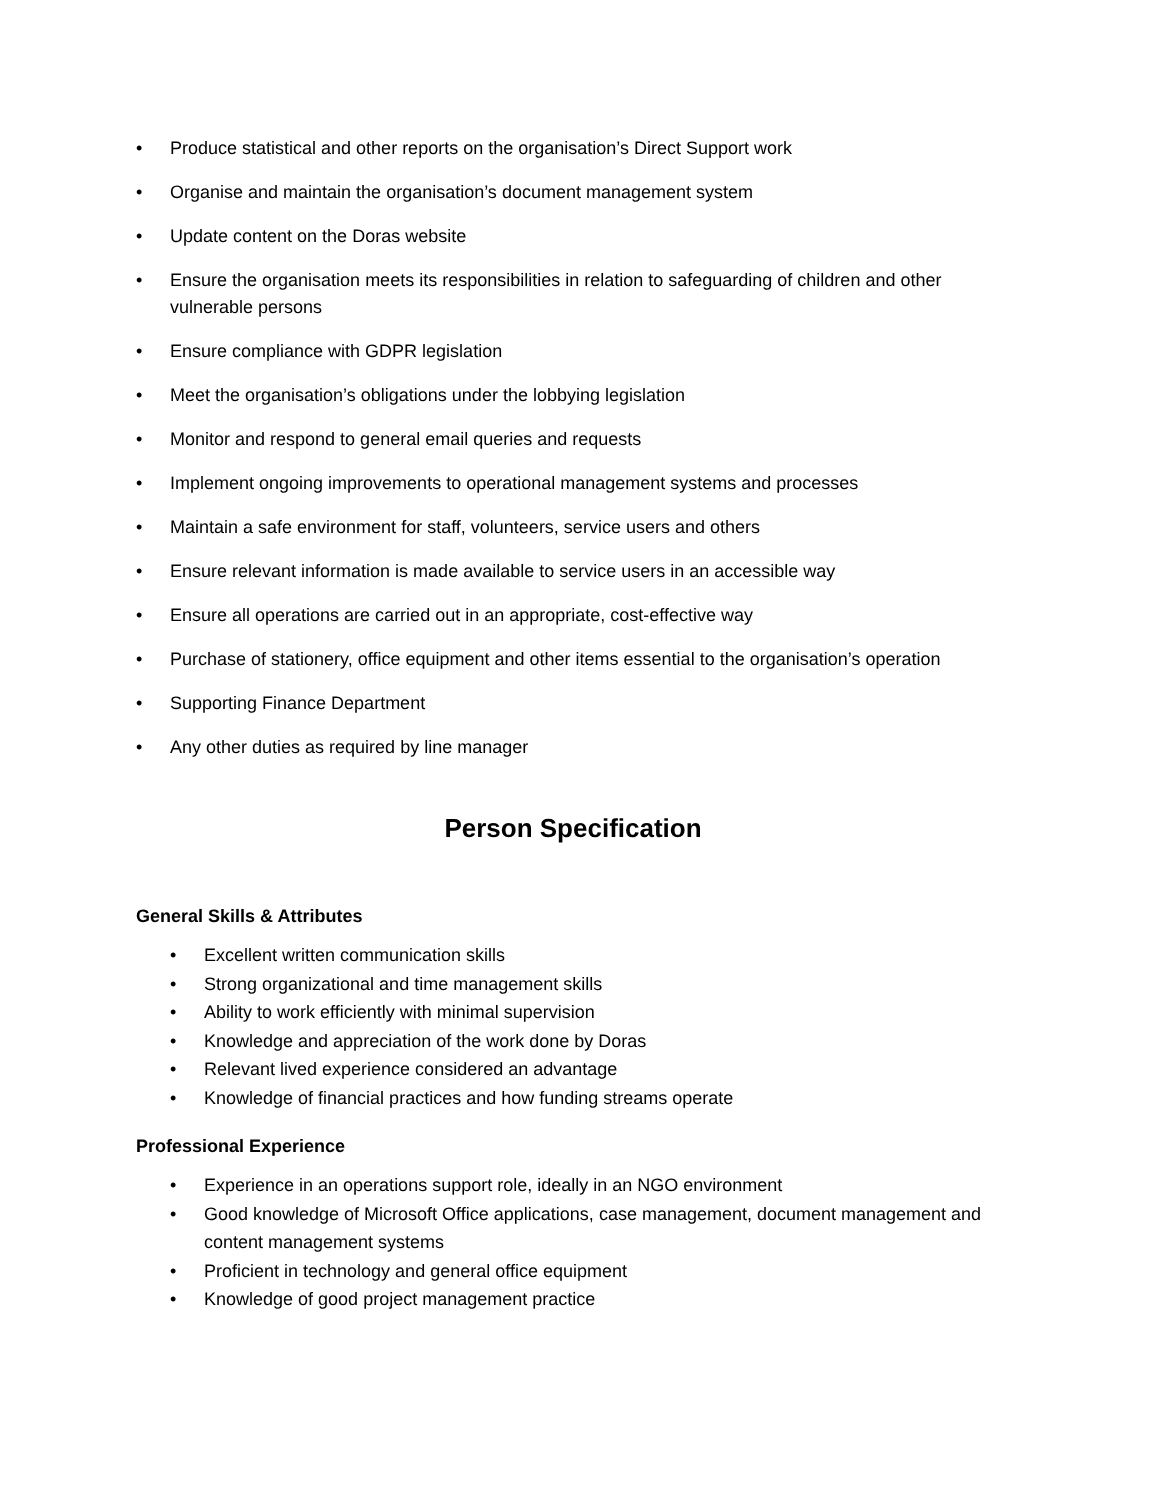• Produce statistical and other reports on the organisation’s Direct Support work
• Organise and maintain the organisation’s document management system
• Update content on the Doras website
• Ensure the organisation meets its responsibilities in relation to safeguarding of children and other vulnerable persons
• Ensure compliance with GDPR legislation
• Meet the organisation’s obligations under the lobbying legislation
• Monitor and respond to general email queries and requests
• Implement ongoing improvements to operational management systems and processes
• Maintain a safe environment for staff, volunteers, service users and others
• Ensure relevant information is made available to service users in an accessible way
• Ensure all operations are carried out in an appropriate, cost-effective way
• Purchase of stationery, office equipment and other items essential to the organisation’s operation
• Supporting Finance Department
• Any other duties as required by line manager
Person Specification
General Skills & Attributes
• Excellent written communication skills
• Strong organizational and time management skills
• Ability to work efficiently with minimal supervision
• Knowledge and appreciation of the work done by Doras
• Relevant lived experience considered an advantage
• Knowledge of financial practices and how funding streams operate
Professional Experience
• Experience in an operations support role, ideally in an NGO environment
• Good knowledge of Microsoft Office applications, case management, document management and content management systems
• Proficient in technology and general office equipment
• Knowledge of good project management practice